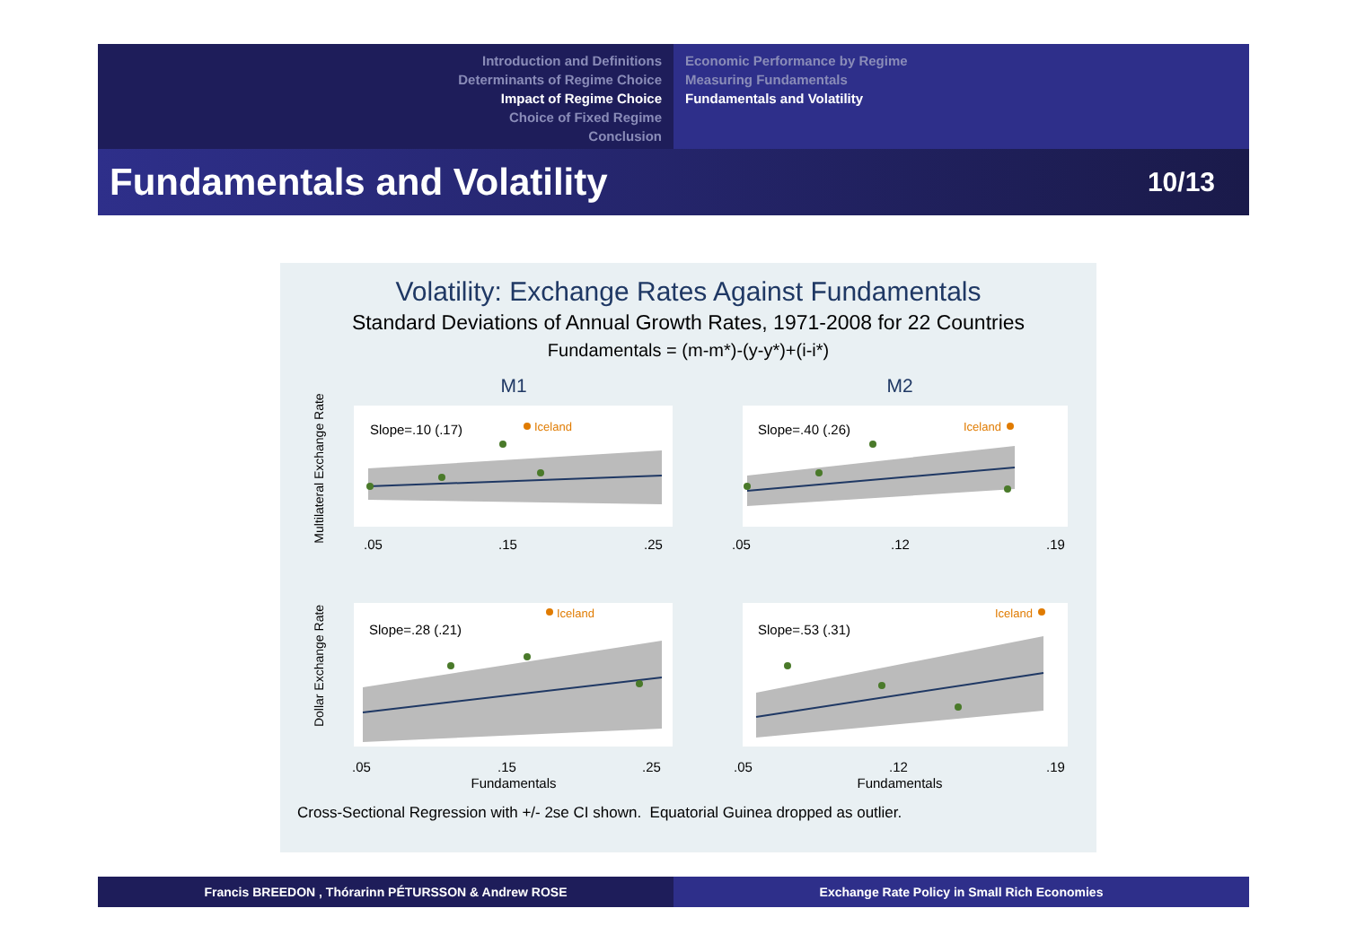Introduction and Definitions
Determinants of Regime Choice
Impact of Regime Choice
Choice of Fixed Regime
Conclusion
Economic Performance by Regime
Measuring Fundamentals
Fundamentals and Volatility
Fundamentals and Volatility
10/13
Volatility: Exchange Rates Against Fundamentals
Standard Deviations of Annual Growth Rates, 1971-2008 for 22 Countries
Fundamentals = (m-m*)-(y-y*)+(i-i*)
M1
M2
Slope=.10 (.17)
Slope=.40 (.26)
Slope=.28 (.21)
Slope=.53 (.31)
Iceland
Iceland
Iceland
Iceland
.05
.15
.25
.05
.12
.19
.05
.15
.25
.05
.12
.19
Fundamentals
Fundamentals
Multilateral Exchange Rate
Dollar Exchange Rate
Cross-Sectional Regression with +/- 2se CI shown. Equatorial Guinea dropped as outlier.
Francis BREEDON , Thórarinn PÉTURSSON & Andrew ROSE Exchange Rate Policy in Small Rich Economies